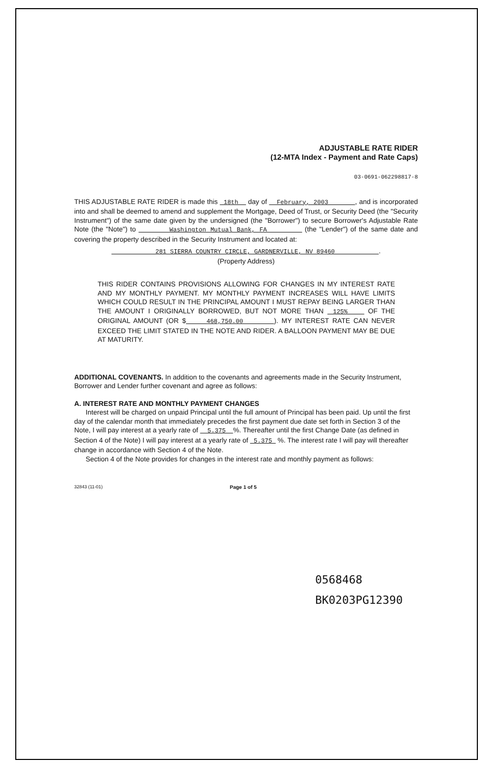ADJUSTABLE RATE RIDER
(12-MTA Index - Payment and Rate Caps)
03-0691-062298817-8
THIS ADJUSTABLE RATE RIDER is made this 18th day of February, 2003 , and is incorporated into and shall be deemed to amend and supplement the Mortgage, Deed of Trust, or Security Deed (the "Security Instrument") of the same date given by the undersigned (the "Borrower") to secure Borrower's Adjustable Rate Note (the "Note") to Washington Mutual Bank, FA (the "Lender") of the same date and covering the property described in the Security Instrument and located at:
281 SIERRA COUNTRY CIRCLE, GARDNERVILLE, NV 89460 .
(Property Address)
THIS RIDER CONTAINS PROVISIONS ALLOWING FOR CHANGES IN MY INTEREST RATE AND MY MONTHLY PAYMENT. MY MONTHLY PAYMENT INCREASES WILL HAVE LIMITS WHICH COULD RESULT IN THE PRINCIPAL AMOUNT I MUST REPAY BEING LARGER THAN THE AMOUNT I ORIGINALLY BORROWED, BUT NOT MORE THAN 125% OF THE ORIGINAL AMOUNT (OR $ 468,750.00 ). MY INTEREST RATE CAN NEVER EXCEED THE LIMIT STATED IN THE NOTE AND RIDER. A BALLOON PAYMENT MAY BE DUE AT MATURITY.
ADDITIONAL COVENANTS. In addition to the covenants and agreements made in the Security Instrument, Borrower and Lender further covenant and agree as follows:
A. INTEREST RATE AND MONTHLY PAYMENT CHANGES
Interest will be charged on unpaid Principal until the full amount of Principal has been paid. Up until the first day of the calendar month that immediately precedes the first payment due date set forth in Section 3 of the Note, I will pay interest at a yearly rate of 5.375 %. Thereafter until the first Change Date (as defined in Section 4 of the Note) I will pay interest at a yearly rate of 5.375 %. The interest rate I will pay will thereafter change in accordance with Section 4 of the Note.
Section 4 of the Note provides for changes in the interest rate and monthly payment as follows:
32843 (11-01) Page 1 of 5
0568468
BK0203PG12390